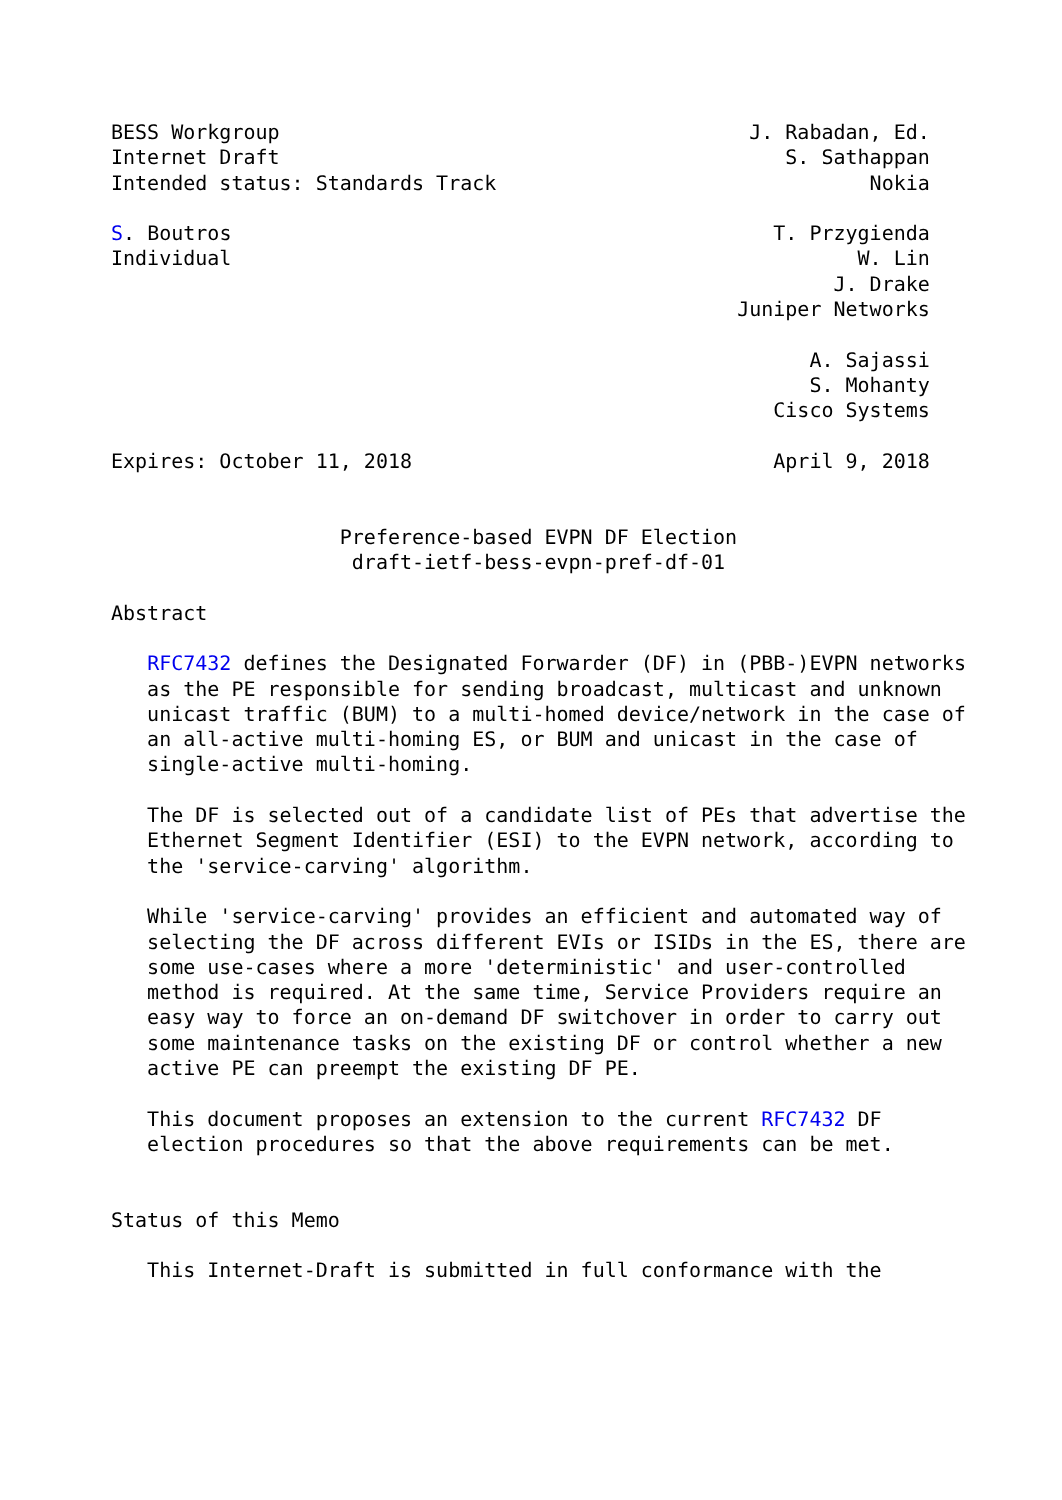BESS Workgroup                                       J. Rabadan, Ed.
Internet Draft                                          S. Sathappan
Intended status: Standards Track                               Nokia

S. Boutros                                             T. Przygienda
Individual                                                    W. Lin
                                                            J. Drake
                                                    Juniper Networks

                                                          A. Sajassi
                                                          S. Mohanty
                                                       Cisco Systems

Expires: October 11, 2018                              April 9, 2018


                   Preference-based EVPN DF Election
                    draft-ietf-bess-evpn-pref-df-01

Abstract

   RFC7432 defines the Designated Forwarder (DF) in (PBB-)EVPN networks
   as the PE responsible for sending broadcast, multicast and unknown
   unicast traffic (BUM) to a multi-homed device/network in the case of
   an all-active multi-homing ES, or BUM and unicast in the case of
   single-active multi-homing.

   The DF is selected out of a candidate list of PEs that advertise the
   Ethernet Segment Identifier (ESI) to the EVPN network, according to
   the 'service-carving' algorithm.

   While 'service-carving' provides an efficient and automated way of
   selecting the DF across different EVIs or ISIDs in the ES, there are
   some use-cases where a more 'deterministic' and user-controlled
   method is required. At the same time, Service Providers require an
   easy way to force an on-demand DF switchover in order to carry out
   some maintenance tasks on the existing DF or control whether a new
   active PE can preempt the existing DF PE.

   This document proposes an extension to the current RFC7432 DF
   election procedures so that the above requirements can be met.


Status of this Memo

   This Internet-Draft is submitted in full conformance with the